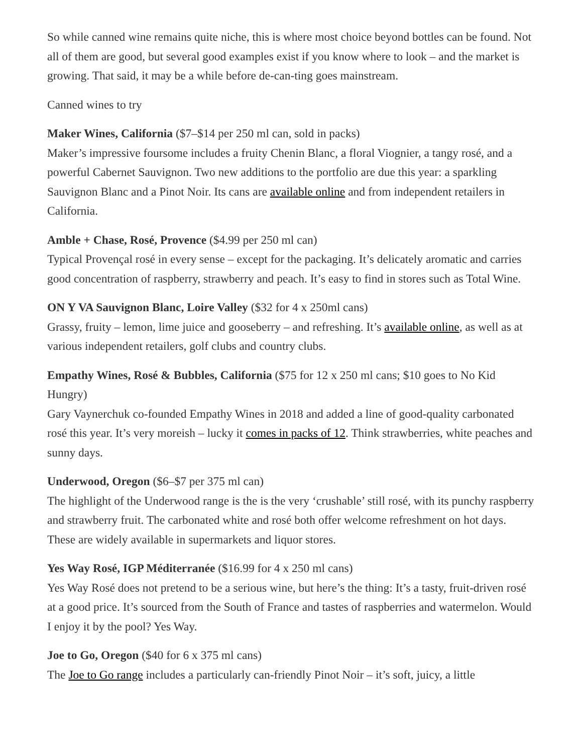So while canned wine remains quite niche, this is where most choice beyond bottles can be found. Not all of them are good, but several good examples exist if you know where to look – and the market is growing. That said, it may be a while before de-can-ting goes mainstream.
Canned wines to try
Maker Wines, California ($7–$14 per 250 ml can, sold in packs)
Maker’s impressive foursome includes a fruity Chenin Blanc, a floral Viognier, a tangy rosé, and a powerful Cabernet Sauvignon. Two new additions to the portfolio are due this year: a sparkling Sauvignon Blanc and a Pinot Noir. Its cans are available online and from independent retailers in California.
Amble + Chase, Rosé, Provence ($4.99 per 250 ml can)
Typical Provençal rosé in every sense – except for the packaging. It’s delicately aromatic and carries good concentration of raspberry, strawberry and peach. It’s easy to find in stores such as Total Wine.
ON Y VA Sauvignon Blanc, Loire Valley ($32 for 4 x 250ml cans)
Grassy, fruity – lemon, lime juice and gooseberry – and refreshing. It’s available online, as well as at various independent retailers, golf clubs and country clubs.
Empathy Wines, Rosé & Bubbles, California ($75 for 12 x 250 ml cans; $10 goes to No Kid Hungry)
Gary Vaynerchuk co-founded Empathy Wines in 2018 and added a line of good-quality carbonated rosé this year. It’s very moreish – lucky it comes in packs of 12. Think strawberries, white peaches and sunny days.
Underwood, Oregon ($6–$7 per 375 ml can)
The highlight of the Underwood range is the is the very ‘crushable’ still rosé, with its punchy raspberry and strawberry fruit. The carbonated white and rosé both offer welcome refreshment on hot days. These are widely available in supermarkets and liquor stores.
Yes Way Rosé, IGP Méditerranée ($16.99 for 4 x 250 ml cans)
Yes Way Rosé does not pretend to be a serious wine, but here’s the thing: It’s a tasty, fruit-driven rosé at a good price. It’s sourced from the South of France and tastes of raspberries and watermelon. Would I enjoy it by the pool? Yes Way.
Joe to Go, Oregon ($40 for 6 x 375 ml cans)
The Joe to Go range includes a particularly can-friendly Pinot Noir – it’s soft, juicy, a little